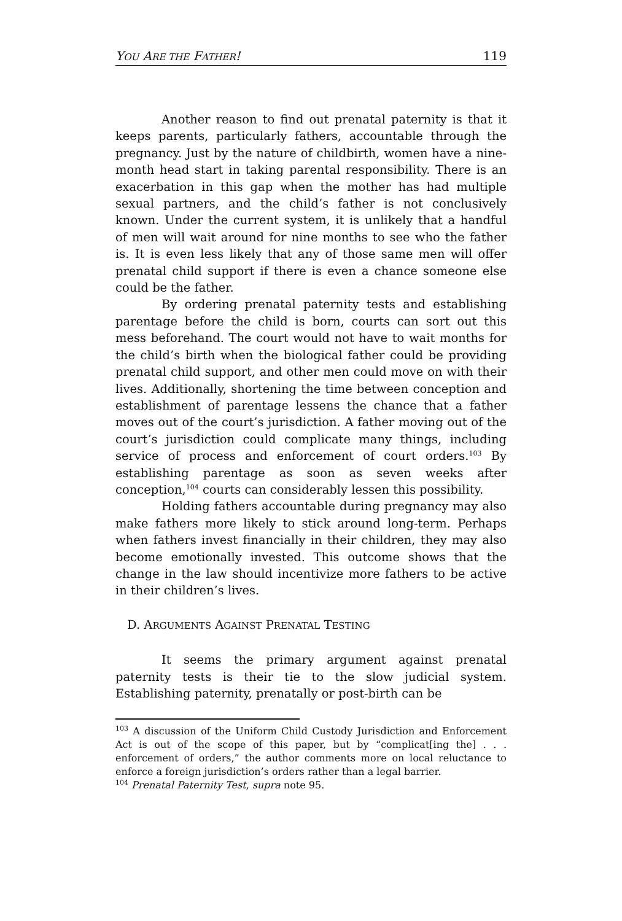YOU ARE THE FATHER! 119
Another reason to find out prenatal paternity is that it keeps parents, particularly fathers, accountable through the pregnancy. Just by the nature of childbirth, women have a nine-month head start in taking parental responsibility. There is an exacerbation in this gap when the mother has had multiple sexual partners, and the child’s father is not conclusively known. Under the current system, it is unlikely that a handful of men will wait around for nine months to see who the father is. It is even less likely that any of those same men will offer prenatal child support if there is even a chance someone else could be the father.
By ordering prenatal paternity tests and establishing parentage before the child is born, courts can sort out this mess beforehand. The court would not have to wait months for the child’s birth when the biological father could be providing prenatal child support, and other men could move on with their lives. Additionally, shortening the time between conception and establishment of parentage lessens the chance that a father moves out of the court’s jurisdiction. A father moving out of the court’s jurisdiction could complicate many things, including service of process and enforcement of court orders.<sup>103</sup> By establishing parentage as soon as seven weeks after conception,<sup>104</sup> courts can considerably lessen this possibility.
Holding fathers accountable during pregnancy may also make fathers more likely to stick around long-term. Perhaps when fathers invest financially in their children, they may also become emotionally invested. This outcome shows that the change in the law should incentivize more fathers to be active in their children’s lives.
D. ARGUMENTS AGAINST PRENATAL TESTING
It seems the primary argument against prenatal paternity tests is their tie to the slow judicial system. Establishing paternity, prenatally or post-birth can be
<sup>103</sup> A discussion of the Uniform Child Custody Jurisdiction and Enforcement Act is out of the scope of this paper, but by “complicat[ing the] . . . enforcement of orders,” the author comments more on local reluctance to enforce a foreign jurisdiction’s orders rather than a legal barrier.
<sup>104</sup> Prenatal Paternity Test, supra note 95.